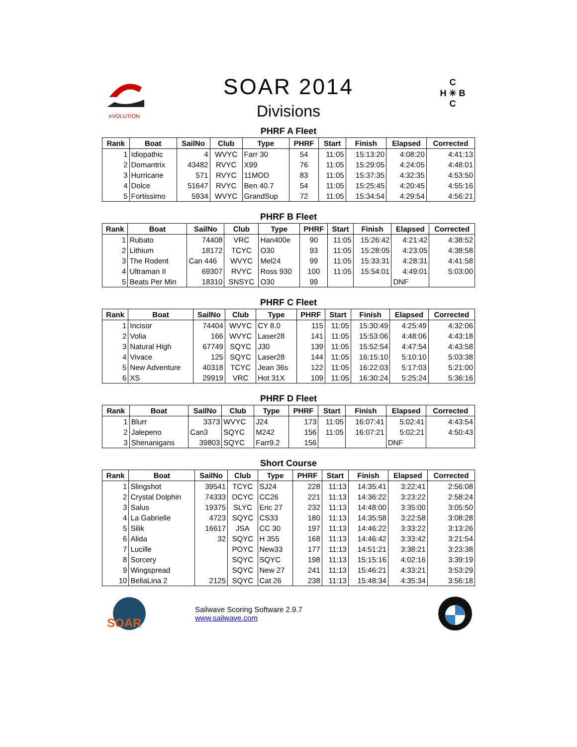eVOLUTION
SOAR 2014
Divisions
C
H ✳ B
C
PHRF A Fleet
| Rank | Boat | SailNo | Club | Type | PHRF | Start | Finish | Elapsed | Corrected |
| --- | --- | --- | --- | --- | --- | --- | --- | --- | --- |
| 1 | Idiopathic | 4 | WVYC | Farr 30 | 54 | 11:05 | 15:13:20 | 4:08:20 | 4:41:13 |
| 2 | Domantrix | 43482 | RVYC | X99 | 76 | 11:05 | 15:29:05 | 4:24:05 | 4:48:01 |
| 3 | Hurricane | 571 | RVYC | 11MOD | 83 | 11:05 | 15:37:35 | 4:32:35 | 4:53:50 |
| 4 | Dolce | 51647 | RVYC | Ben 40.7 | 54 | 11:05 | 15:25:45 | 4:20:45 | 4:55:16 |
| 5 | Fortissimo | 5934 | WVYC | GrandSup | 72 | 11:05 | 15:34:54 | 4:29:54 | 4:56:21 |
PHRF B Fleet
| Rank | Boat | SailNo | Club | Type | PHRF | Start | Finish | Elapsed | Corrected |
| --- | --- | --- | --- | --- | --- | --- | --- | --- | --- |
| 1 | Rubato | 74408 | VRC | Han400e | 90 | 11:05 | 15:26:42 | 4:21:42 | 4:38:52 |
| 2 | Lithium | 18172 | TCYC | O30 | 93 | 11:05 | 15:28:05 | 4:23:05 | 4:38:58 |
| 3 | The Rodent | Can 446 | WVYC | Mel24 | 99 | 11:05 | 15:33:31 | 4:28:31 | 4:41:58 |
| 4 | Ultraman II | 69307 | RVYC | Ross 930 | 100 | 11:05 | 15:54:01 | 4:49:01 | 5:03:00 |
| 5 | Beats Per Min | 18310 | SNSYC | O30 | 99 | | | DNF | |
PHRF C Fleet
| Rank | Boat | SailNo | Club | Type | PHRF | Start | Finish | Elapsed | Corrected |
| --- | --- | --- | --- | --- | --- | --- | --- | --- | --- |
| 1 | Incisor | 74404 | WVYC | CY 8.0 | 115 | 11:05 | 15:30:49 | 4:25:49 | 4:32:06 |
| 2 | Volia | 166 | WVYC | Laser28 | 141 | 11:05 | 15:53:06 | 4:48:06 | 4:43:18 |
| 3 | Natural High | 67749 | SQYC | J30 | 139 | 11:05 | 15:52:54 | 4:47:54 | 4:43:58 |
| 4 | Vivace | 125 | SQYC | Laser28 | 144 | 11:05 | 16:15:10 | 5:10:10 | 5:03:38 |
| 5 | New Adventure | 40318 | TCYC | Jean 36s | 122 | 11:05 | 16:22:03 | 5:17:03 | 5:21:00 |
| 6 | XS | 29919 | VRC | Hot 31X | 109 | 11:05 | 16:30:24 | 5:25:24 | 5:36:16 |
PHRF D Fleet
| Rank | Boat | SailNo | Club | Type | PHRF | Start | Finish | Elapsed | Corrected |
| --- | --- | --- | --- | --- | --- | --- | --- | --- | --- |
| 1 | Blurr | 3373 | WVYC | J24 | 173 | 11:05 | 16:07:41 | 5:02:41 | 4:43:54 |
| 2 | Jalepeno | Can3 | SQYC | M242 | 156 | 11:05 | 16:07:21 | 5:02:21 | 4:50:43 |
| 3 | Shenanigans | 39803 | SQYC | Farr9.2 | 156 | | | DNF | |
Short Course
| Rank | Boat | SailNo | Club | Type | PHRF | Start | Finish | Elapsed | Corrected |
| --- | --- | --- | --- | --- | --- | --- | --- | --- | --- |
| 1 | Slingshot | 39541 | TCYC | SJ24 | 228 | 11:13 | 14:35:41 | 3:22:41 | 2:56:08 |
| 2 | Crystal Dolphin | 74333 | DCYC | CC26 | 221 | 11:13 | 14:36:22 | 3:23:22 | 2:58:24 |
| 3 | Salus | 19375 | SLYC | Eric 27 | 232 | 11:13 | 14:48:00 | 3:35:00 | 3:05:50 |
| 4 | La Gabrielle | 4723 | SQYC | CS33 | 180 | 11:13 | 14:35:58 | 3:22:58 | 3:08:28 |
| 5 | Silik | 16617 | JSA | CC 30 | 197 | 11:13 | 14:46:22 | 3:33:22 | 3:13:26 |
| 6 | Alida | 32 | SQYC | H 355 | 168 | 11:13 | 14:46:42 | 3:33:42 | 3:21:54 |
| 7 | Lucille | | POYC | New33 | 177 | 11:13 | 14:51:21 | 3:38:21 | 3:23:38 |
| 8 | Sorcery | | SQYC | SQYC | 198 | 11:13 | 15:15:16 | 4:02:16 | 3:39:19 |
| 9 | Wingspread | | SQYC | New 27 | 241 | 11:13 | 15:46:21 | 4:33:21 | 3:53:29 |
| 10 | BellaLina 2 | 2125 | SQYC | Cat 26 | 238 | 11:13 | 15:48:34 | 4:35:34 | 3:56:18 |
SOAR
Sailwave Scoring Software 2.9.7
www.sailwave.com